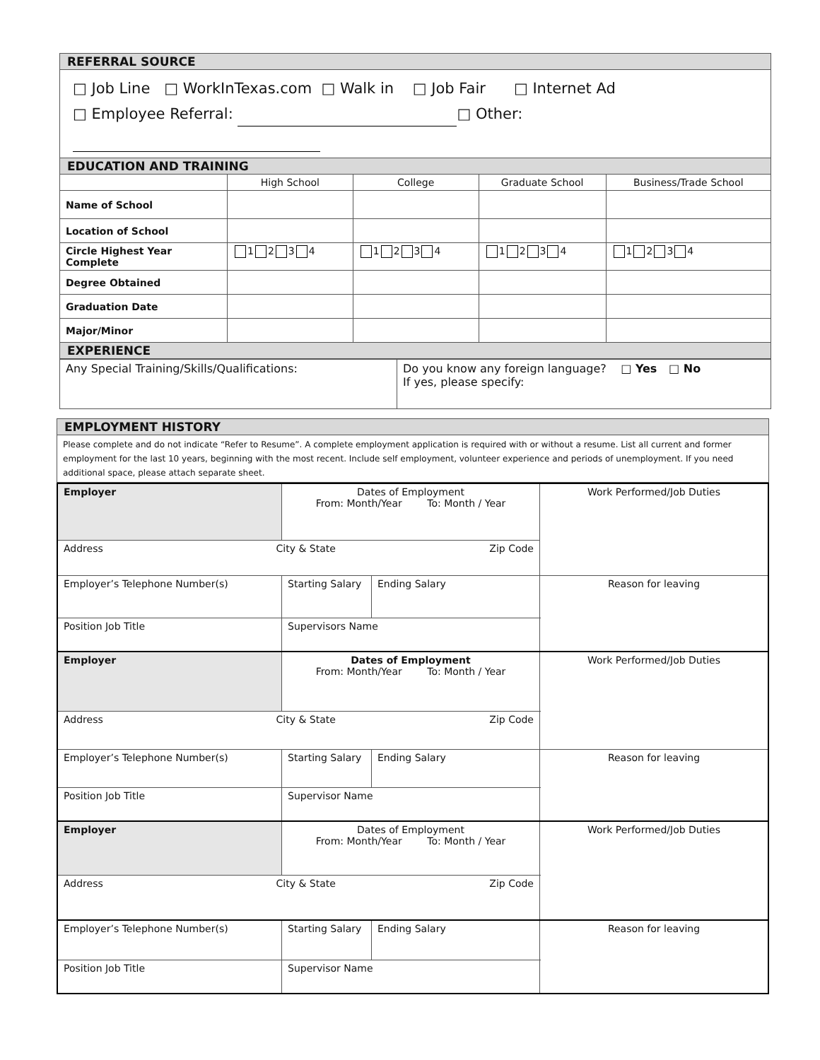| REFERRAL SOURCE | | | | |
| --- | --- | --- | --- | --- |
| □ Job Line □ WorkInTexas.com □ Walk in □ Job Fair □ Internet Ad □ Employee Referral: □ Other: | | | | |
| EDUCATION AND TRAINING | | | | |
| | High School | College | Graduate School | Business/Trade School |
| Name of School | | | | |
| Location of School | | | | |
| Circle Highest Year Complete | 1 2 3 4 | 1 2 3 4 | 1 2 3 4 | 1 2 3 4 |
| Degree Obtained | | | | |
| Graduation Date | | | | |
| Major/Minor | | | | |
| EXPERIENCE | | | | |
| Any Special Training/Skills/Qualifications: | Do you know any foreign language? □ Yes □ No If yes, please specify: |
| EMPLOYMENT HISTORY |
| --- |
| Please complete and do not indicate “Refer to Resume”. A complete employment application is required with or without a resume. List all current and former employment for the last 10 years, beginning with the most recent. Include self employment, volunteer experience and periods of unemployment. If you need additional space, please attach separate sheet. |
| Employer | Dates of Employment From: Month/Year To: Month / Year | | | Work Performed/Job Duties |
| Address City & State Zip Code | | | | |
| Employer’s Telephone Number(s) | | Starting Salary | Ending Salary | Reason for leaving |
| Position Job Title | Supervisors Name | | | |
| Employer | Dates of Employment From: Month/Year To: Month / Year | | | Work Performed/Job Duties |
| Address City & State Zip Code | | | | |
| Employer’s Telephone Number(s) | | Starting Salary | Ending Salary | Reason for leaving |
| Position Job Title | Supervisor Name | | | |
| Employer | Dates of Employment From: Month/Year To: Month / Year | | | Work Performed/Job Duties |
| Address City & State Zip Code | | | | |
| Employer’s Telephone Number(s) | | Starting Salary | Ending Salary | Reason for leaving |
| Position Job Title | Supervisor Name | | | |